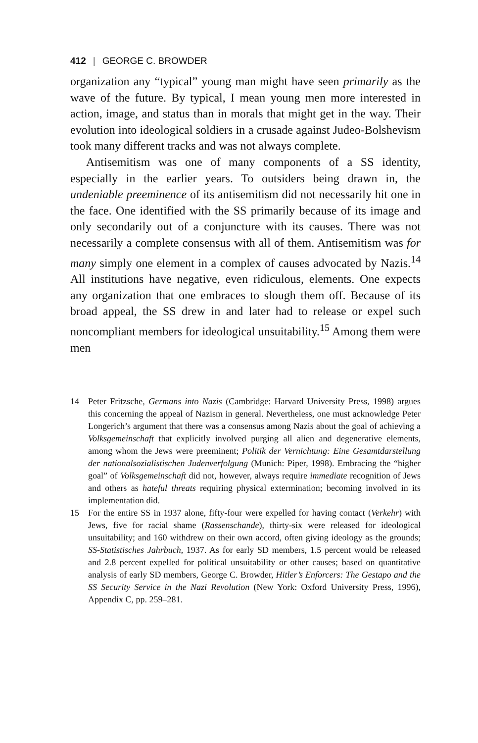412 | GEORGE C. BROWDER
organization any “typical” young man might have seen primarily as the wave of the future. By typical, I mean young men more interested in action, image, and status than in morals that might get in the way. Their evolution into ideological soldiers in a crusade against Judeo-Bolshevism took many different tracks and was not always complete.
Antisemitism was one of many components of a SS identity, especially in the earlier years. To outsiders being drawn in, the undeniable preeminence of its antisemitism did not necessarily hit one in the face. One identified with the SS primarily because of its image and only secondarily out of a conjuncture with its causes. There was not necessarily a complete consensus with all of them. Antisemitism was for many simply one element in a complex of causes advocated by Nazis.<sup>14</sup> All institutions have negative, even ridiculous, elements. One expects any organization that one embraces to slough them off. Because of its broad appeal, the SS drew in and later had to release or expel such noncompliant members for ideological unsuitability.<sup>15</sup> Among them were men
14 Peter Fritzsche, Germans into Nazis (Cambridge: Harvard University Press, 1998) argues this concerning the appeal of Nazism in general. Nevertheless, one must acknowledge Peter Longerich’s argument that there was a consensus among Nazis about the goal of achieving a Volksgemeinschaft that explicitly involved purging all alien and degenerative elements, among whom the Jews were preeminent; Politik der Vernichtung: Eine Gesamtdarstellung der nationalsozialistischen Judenverfolgung (Munich: Piper, 1998). Embracing the “higher goal” of Volksgemeinschaft did not, however, always require immediate recognition of Jews and others as hateful threats requiring physical extermination; becoming involved in its implementation did.
15 For the entire SS in 1937 alone, fifty-four were expelled for having contact (Verkehr) with Jews, five for racial shame (Rassenschande), thirty-six were released for ideological unsuitability; and 160 withdrew on their own accord, often giving ideology as the grounds; SS-Statistisches Jahrbuch, 1937. As for early SD members, 1.5 percent would be released and 2.8 percent expelled for political unsuitability or other causes; based on quantitative analysis of early SD members, George C. Browder, Hitler’s Enforcers: The Gestapo and the SS Security Service in the Nazi Revolution (New York: Oxford University Press, 1996), Appendix C, pp. 259–281.